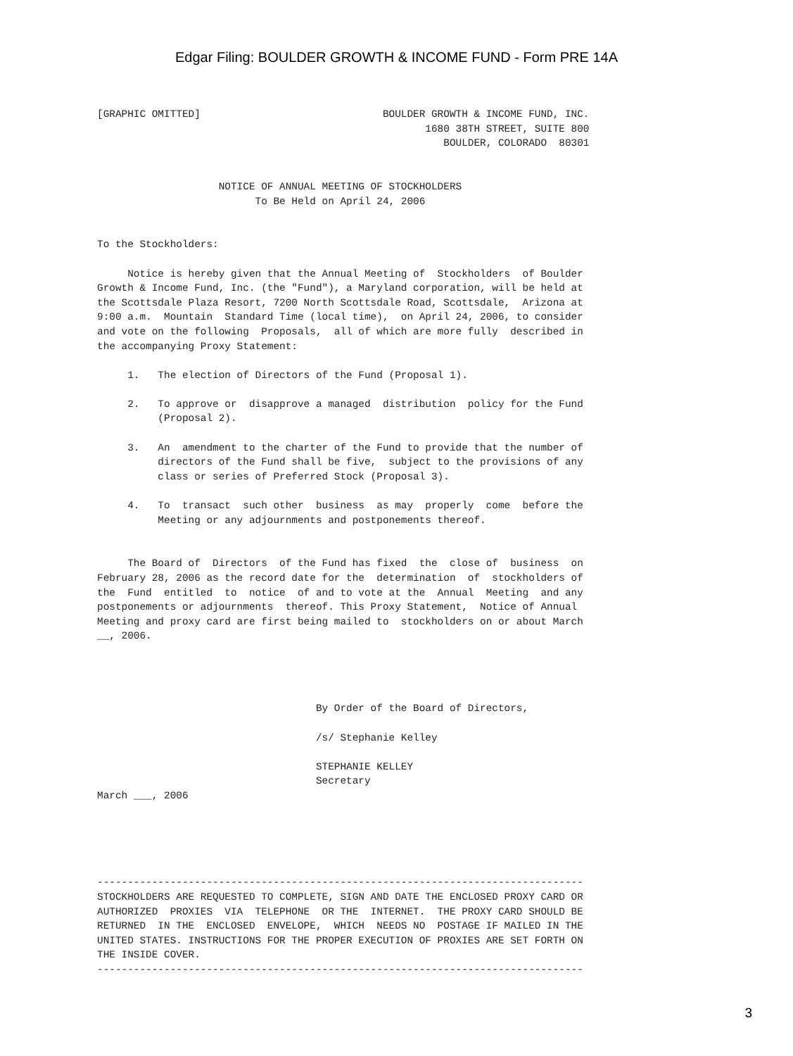Edgar Filing: BOULDER GROWTH & INCOME FUND - Form PRE 14A
[GRAPHIC OMITTED]                              BOULDER GROWTH & INCOME FUND, INC.
                                                      1680 38TH STREET, SUITE 800
                                                         BOULDER, COLORADO  80301


                    NOTICE OF ANNUAL MEETING OF STOCKHOLDERS
                          To Be Held on April 24, 2006


To the Stockholders:

     Notice is hereby given that the Annual Meeting of  Stockholders  of Boulder
Growth & Income Fund, Inc. (the "Fund"), a Maryland corporation, will be held at
the Scottsdale Plaza Resort, 7200 North Scottsdale Road, Scottsdale,  Arizona at
9:00 a.m.  Mountain  Standard Time (local time),  on April 24, 2006, to consider
and vote on the following  Proposals,  all of which are more fully  described in
the accompanying Proxy Statement:

     1.   The election of Directors of the Fund (Proposal 1).

     2.   To approve or  disapprove a managed  distribution  policy for the Fund
          (Proposal 2).

     3.   An  amendment to the charter of the Fund to provide that the number of
          directors of the Fund shall be five,  subject to the provisions of any
          class or series of Preferred Stock (Proposal 3).

     4.   To  transact  such other  business  as may  properly  come  before the
          Meeting or any adjournments and postponements thereof.


     The Board of  Directors  of the Fund has fixed  the  close of  business  on
February 28, 2006 as the record date for the  determination  of  stockholders of
the  Fund  entitled  to  notice  of and to vote at the  Annual  Meeting  and any
postponements or adjournments  thereof. This Proxy Statement,  Notice of Annual
Meeting and proxy card are first being mailed to  stockholders on or about March
__, 2006.




                                    By Order of the Board of Directors,

                                    /s/ Stephanie Kelley

                                    STEPHANIE KELLEY
                                    Secretary
March ___, 2006





--------------------------------------------------------------------------------
STOCKHOLDERS ARE REQUESTED TO COMPLETE, SIGN AND DATE THE ENCLOSED PROXY CARD OR
AUTHORIZED  PROXIES  VIA  TELEPHONE  OR THE  INTERNET.  THE PROXY CARD SHOULD BE
RETURNED  IN THE  ENCLOSED  ENVELOPE,  WHICH  NEEDS NO  POSTAGE IF MAILED IN THE
UNITED STATES. INSTRUCTIONS FOR THE PROPER EXECUTION OF PROXIES ARE SET FORTH ON
THE INSIDE COVER.
--------------------------------------------------------------------------------
3